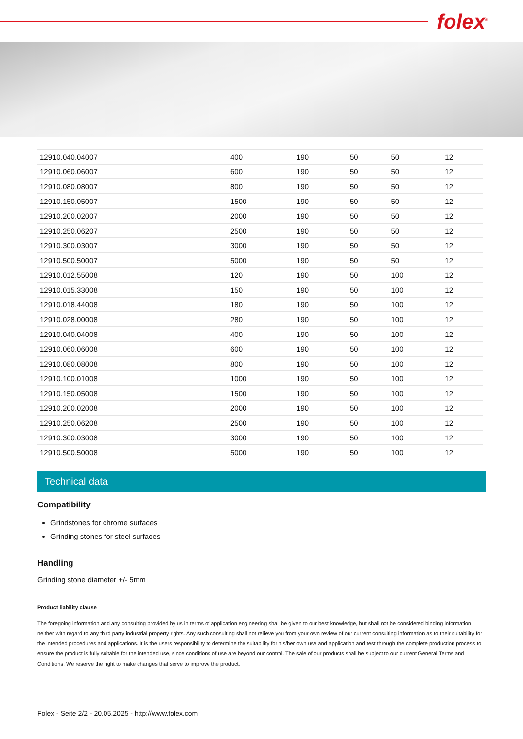folex<sup>®</sup>
| 12910.040.04007 | 400 | 190 | 50 | 50 | 12 |
| 12910.060.06007 | 600 | 190 | 50 | 50 | 12 |
| 12910.080.08007 | 800 | 190 | 50 | 50 | 12 |
| 12910.150.05007 | 1500 | 190 | 50 | 50 | 12 |
| 12910.200.02007 | 2000 | 190 | 50 | 50 | 12 |
| 12910.250.06207 | 2500 | 190 | 50 | 50 | 12 |
| 12910.300.03007 | 3000 | 190 | 50 | 50 | 12 |
| 12910.500.50007 | 5000 | 190 | 50 | 50 | 12 |
| 12910.012.55008 | 120 | 190 | 50 | 100 | 12 |
| 12910.015.33008 | 150 | 190 | 50 | 100 | 12 |
| 12910.018.44008 | 180 | 190 | 50 | 100 | 12 |
| 12910.028.00008 | 280 | 190 | 50 | 100 | 12 |
| 12910.040.04008 | 400 | 190 | 50 | 100 | 12 |
| 12910.060.06008 | 600 | 190 | 50 | 100 | 12 |
| 12910.080.08008 | 800 | 190 | 50 | 100 | 12 |
| 12910.100.01008 | 1000 | 190 | 50 | 100 | 12 |
| 12910.150.05008 | 1500 | 190 | 50 | 100 | 12 |
| 12910.200.02008 | 2000 | 190 | 50 | 100 | 12 |
| 12910.250.06208 | 2500 | 190 | 50 | 100 | 12 |
| 12910.300.03008 | 3000 | 190 | 50 | 100 | 12 |
| 12910.500.50008 | 5000 | 190 | 50 | 100 | 12 |
Technical data
Compatibility
Grindstones for chrome surfaces
Grinding stones for steel surfaces
Handling
Grinding stone diameter +/- 5mm
Product liability clause
The foregoing information and any consulting provided by us in terms of application engineering shall be given to our best knowledge, but shall not be considered binding information neither with regard to any third party industrial property rights. Any such consulting shall not relieve you from your own review of our current consulting information as to their suitability for the intended procedures and applications. It is the users responsibility to determine the suitability for his/her own use and application and test through the complete production process to ensure the product is fully suitable for the intended use, since conditions of use are beyond our control. The sale of our products shall be subject to our current General Terms and Conditions. We reserve the right to make changes that serve to improve the product.
Folex - Seite 2/2 - 20.05.2025 - http://www.folex.com